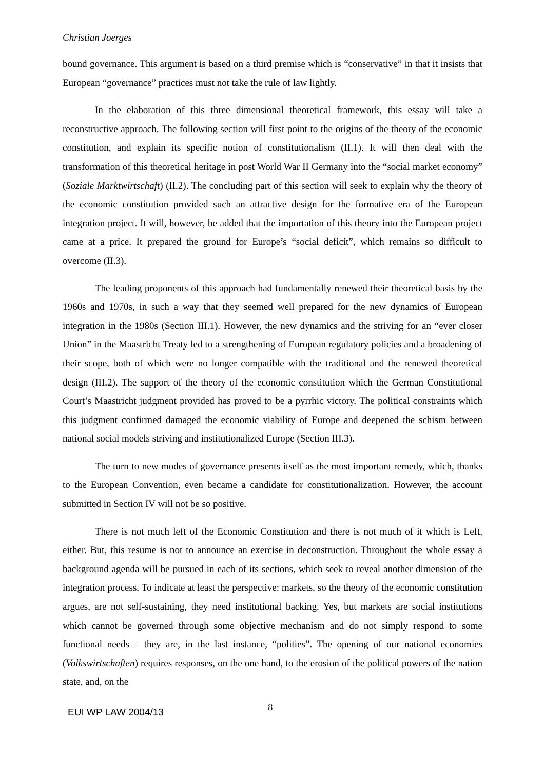Christian Joerges
bound governance. This argument is based on a third premise which is “conservative” in that it insists that European “governance” practices must not take the rule of law lightly.
In the elaboration of this three dimensional theoretical framework, this essay will take a reconstructive approach. The following section will first point to the origins of the theory of the economic constitution, and explain its specific notion of constitutionalism (II.1). It will then deal with the transformation of this theoretical heritage in post World War II Germany into the “social market economy” (Soziale Marktwirtschaft) (II.2). The concluding part of this section will seek to explain why the theory of the economic constitution provided such an attractive design for the formative era of the European integration project. It will, however, be added that the importation of this theory into the European project came at a price. It prepared the ground for Europe’s “social deficit”, which remains so difficult to overcome (II.3).
The leading proponents of this approach had fundamentally renewed their theoretical basis by the 1960s and 1970s, in such a way that they seemed well prepared for the new dynamics of European integration in the 1980s (Section III.1). However, the new dynamics and the striving for an “ever closer Union” in the Maastricht Treaty led to a strengthening of European regulatory policies and a broadening of their scope, both of which were no longer compatible with the traditional and the renewed theoretical design (III.2). The support of the theory of the economic constitution which the German Constitutional Court’s Maastricht judgment provided has proved to be a pyrrhic victory. The political constraints which this judgment confirmed damaged the economic viability of Europe and deepened the schism between national social models striving and institutionalized Europe (Section III.3).
The turn to new modes of governance presents itself as the most important remedy, which, thanks to the European Convention, even became a candidate for constitutionalization. However, the account submitted in Section IV will not be so positive.
There is not much left of the Economic Constitution and there is not much of it which is Left, either. But, this resume is not to announce an exercise in deconstruction. Throughout the whole essay a background agenda will be pursued in each of its sections, which seek to reveal another dimension of the integration process. To indicate at least the perspective: markets, so the theory of the economic constitution argues, are not self-sustaining, they need institutional backing. Yes, but markets are social institutions which cannot be governed through some objective mechanism and do not simply respond to some functional needs – they are, in the last instance, “polities”. The opening of our national economies (Volkswirtschaften) requires responses, on the one hand, to the erosion of the political powers of the nation state, and, on the
EUI WP LAW 2004/13 8